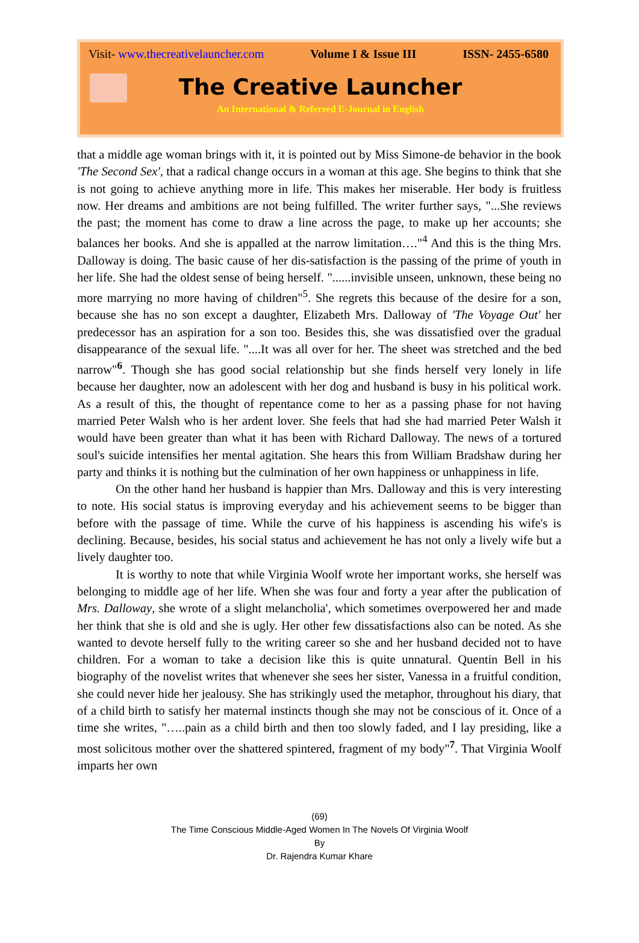Visit- www.thecreativelauncher.com Volume I & Issue III ISSN- 2455-6580
The Creative Launcher
An International & Refereed E-Journal in English
that a middle age woman brings with it, it is pointed out by Miss Simone-de behavior in the book 'The Second Sex', that a radical change occurs in a woman at this age. She begins to think that she is not going to achieve anything more in life. This makes her miserable. Her body is fruitless now. Her dreams and ambitions are not being fulfilled. The writer further says, "...She reviews the past; the moment has come to draw a line across the page, to make up her accounts; she balances her books. And she is appalled at the narrow limitation…."<sup>4</sup> And this is the thing Mrs. Dalloway is doing. The basic cause of her dis-satisfaction is the passing of the prime of youth in her life. She had the oldest sense of being herself. "......invisible unseen, unknown, these being no more marrying no more having of children"<sup>5</sup>. She regrets this because of the desire for a son, because she has no son except a daughter, Elizabeth Mrs. Dalloway of 'The Voyage Out' her predecessor has an aspiration for a son too. Besides this, she was dissatisfied over the gradual disappearance of the sexual life. "....It was all over for her. The sheet was stretched and the bed narrow"<sup>6</sup>. Though she has good social relationship but she finds herself very lonely in life because her daughter, now an adolescent with her dog and husband is busy in his political work. As a result of this, the thought of repentance come to her as a passing phase for not having married Peter Walsh who is her ardent lover. She feels that had she had married Peter Walsh it would have been greater than what it has been with Richard Dalloway. The news of a tortured soul's suicide intensifies her mental agitation. She hears this from William Bradshaw during her party and thinks it is nothing but the culmination of her own happiness or unhappiness in life.
On the other hand her husband is happier than Mrs. Dalloway and this is very interesting to note. His social status is improving everyday and his achievement seems to be bigger than before with the passage of time. While the curve of his happiness is ascending his wife's is declining. Because, besides, his social status and achievement he has not only a lively wife but a lively daughter too.
It is worthy to note that while Virginia Woolf wrote her important works, she herself was belonging to middle age of her life. When she was four and forty a year after the publication of Mrs. Dalloway, she wrote of a slight melancholia', which sometimes overpowered her and made her think that she is old and she is ugly. Her other few dissatisfactions also can be noted. As she wanted to devote herself fully to the writing career so she and her husband decided not to have children. For a woman to take a decision like this is quite unnatural. Quentin Bell in his biography of the novelist writes that whenever she sees her sister, Vanessa in a fruitful condition, she could never hide her jealousy. She has strikingly used the metaphor, throughout his diary, that of a child birth to satisfy her maternal instincts though she may not be conscious of it. Once of a time she writes, "…..pain as a child birth and then too slowly faded, and I lay presiding, like a most solicitous mother over the shattered spintered, fragment of my body"<sup>7</sup>. That Virginia Woolf imparts her own
(69)
The Time Conscious Middle-Aged Women In The Novels Of Virginia Woolf
By
Dr. Rajendra Kumar Khare